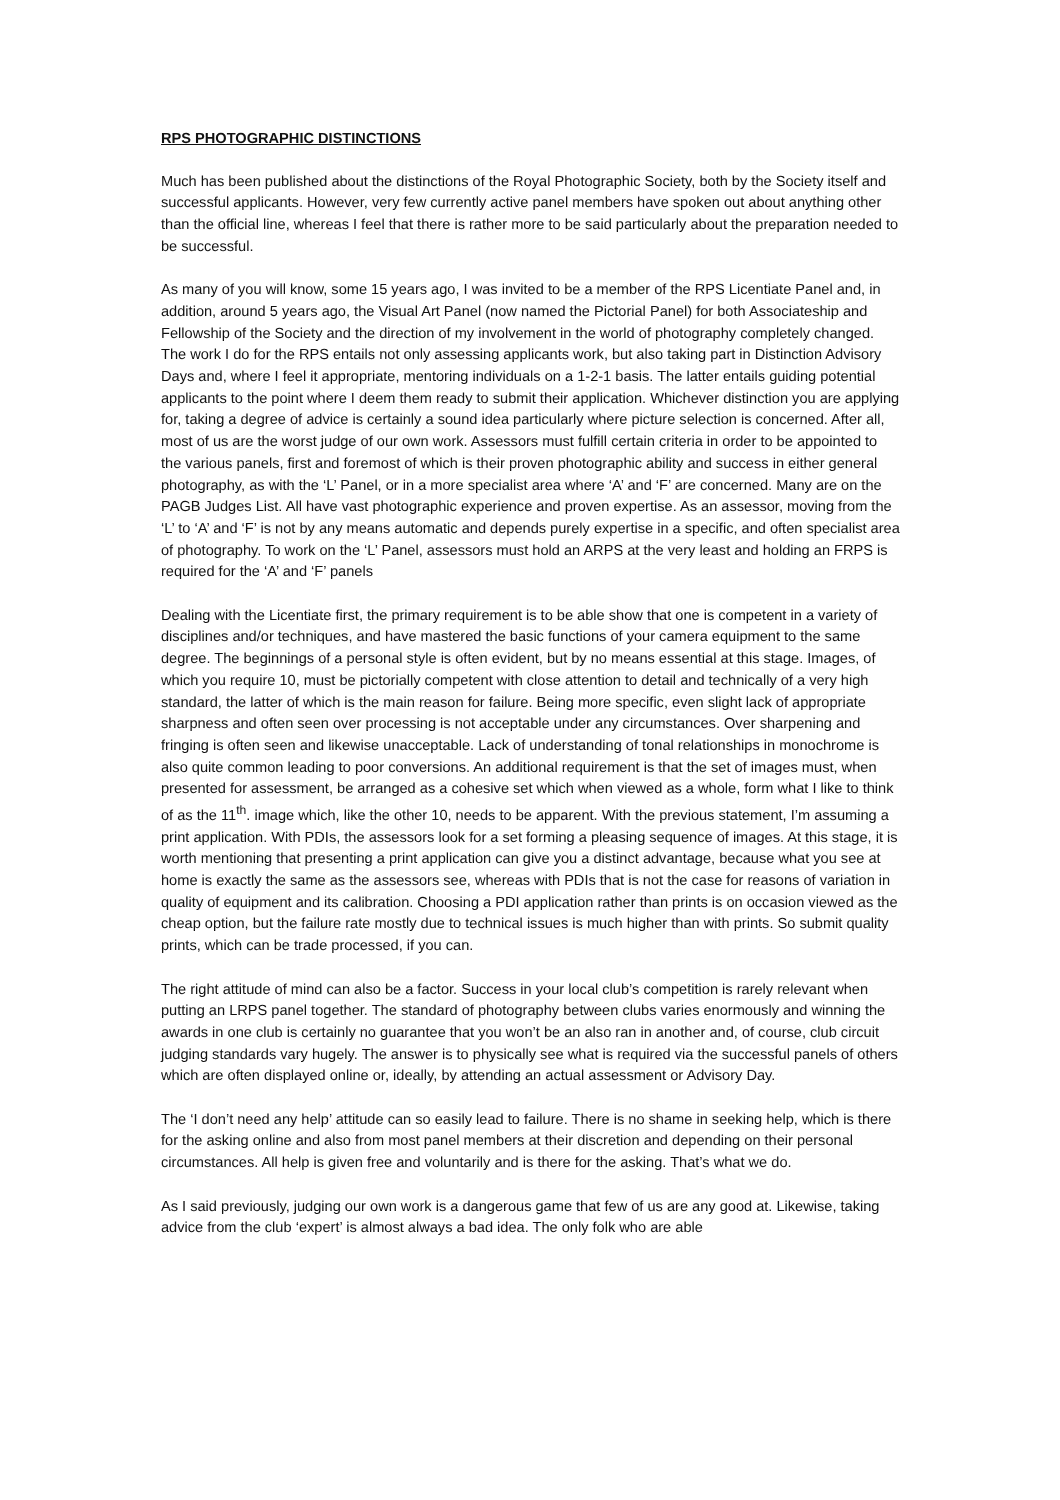RPS PHOTOGRAPHIC DISTINCTIONS
Much has been published about the distinctions of the Royal Photographic Society, both by the Society itself and successful applicants. However, very few currently active panel members have spoken out about anything other than the official line, whereas I feel that there is rather more to be said particularly about the preparation needed to be successful.
As many of you will know, some 15 years ago, I was invited to be a member of the RPS Licentiate Panel and, in addition, around 5 years ago, the Visual Art Panel (now named the Pictorial Panel) for both Associateship and Fellowship of the Society and the direction of my involvement in the world of photography completely changed. The work I do for the RPS entails not only assessing applicants work, but also taking part in Distinction Advisory Days and, where I feel it appropriate, mentoring individuals on a 1-2-1 basis. The latter entails guiding potential applicants to the point where I deem them ready to submit their application. Whichever distinction you are applying for, taking a degree of advice is certainly a sound idea particularly where picture selection is concerned. After all, most of us are the worst judge of our own work. Assessors must fulfill certain criteria in order to be appointed to the various panels, first and foremost of which is their proven photographic ability and success in either general photography, as with the ‘L’ Panel, or in a more specialist area where ‘A’ and ‘F’ are concerned. Many are on the PAGB Judges List. All have vast photographic experience and proven expertise. As an assessor, moving from the ‘L’ to ‘A’ and ‘F’ is not by any means automatic and depends purely expertise in a specific, and often specialist area of photography. To work on the ‘L’ Panel, assessors must hold an ARPS at the very least and holding an FRPS is required for the ‘A’ and ‘F’ panels
Dealing with the Licentiate first, the primary requirement is to be able show that one is competent in a variety of disciplines and/or techniques, and have mastered the basic functions of your camera equipment to the same degree. The beginnings of a personal style is often evident, but by no means essential at this stage. Images, of which you require 10, must be pictorially competent with close attention to detail and technically of a very high standard, the latter of which is the main reason for failure. Being more specific, even slight lack of appropriate sharpness and often seen over processing is not acceptable under any circumstances. Over sharpening and fringing is often seen and likewise unacceptable. Lack of understanding of tonal relationships in monochrome is also quite common leading to poor conversions. An additional requirement is that the set of images must, when presented for assessment, be arranged as a cohesive set which when viewed as a whole, form what I like to think of as the 11<sup>th</sup>. image which, like the other 10, needs to be apparent. With the previous statement, I’m assuming a print application. With PDIs, the assessors look for a set forming a pleasing sequence of images. At this stage, it is worth mentioning that presenting a print application can give you a distinct advantage, because what you see at home is exactly the same as the assessors see, whereas with PDIs that is not the case for reasons of variation in quality of equipment and its calibration. Choosing a PDI application rather than prints is on occasion viewed as the cheap option, but the failure rate mostly due to technical issues is much higher than with prints. So submit quality prints, which can be trade processed, if you can.
The right attitude of mind can also be a factor. Success in your local club’s competition is rarely relevant when putting an LRPS panel together. The standard of photography between clubs varies enormously and winning the awards in one club is certainly no guarantee that you won’t be an also ran in another and, of course, club circuit judging standards vary hugely. The answer is to physically see what is required via the successful panels of others which are often displayed online or, ideally, by attending an actual assessment or Advisory Day.
The ‘I don’t need any help’ attitude can so easily lead to failure. There is no shame in seeking help, which is there for the asking online and also from most panel members at their discretion and depending on their personal circumstances. All help is given free and voluntarily and is there for the asking. That’s what we do.
As I said previously, judging our own work is a dangerous game that few of us are any good at. Likewise, taking advice from the club ‘expert’ is almost always a bad idea. The only folk who are able